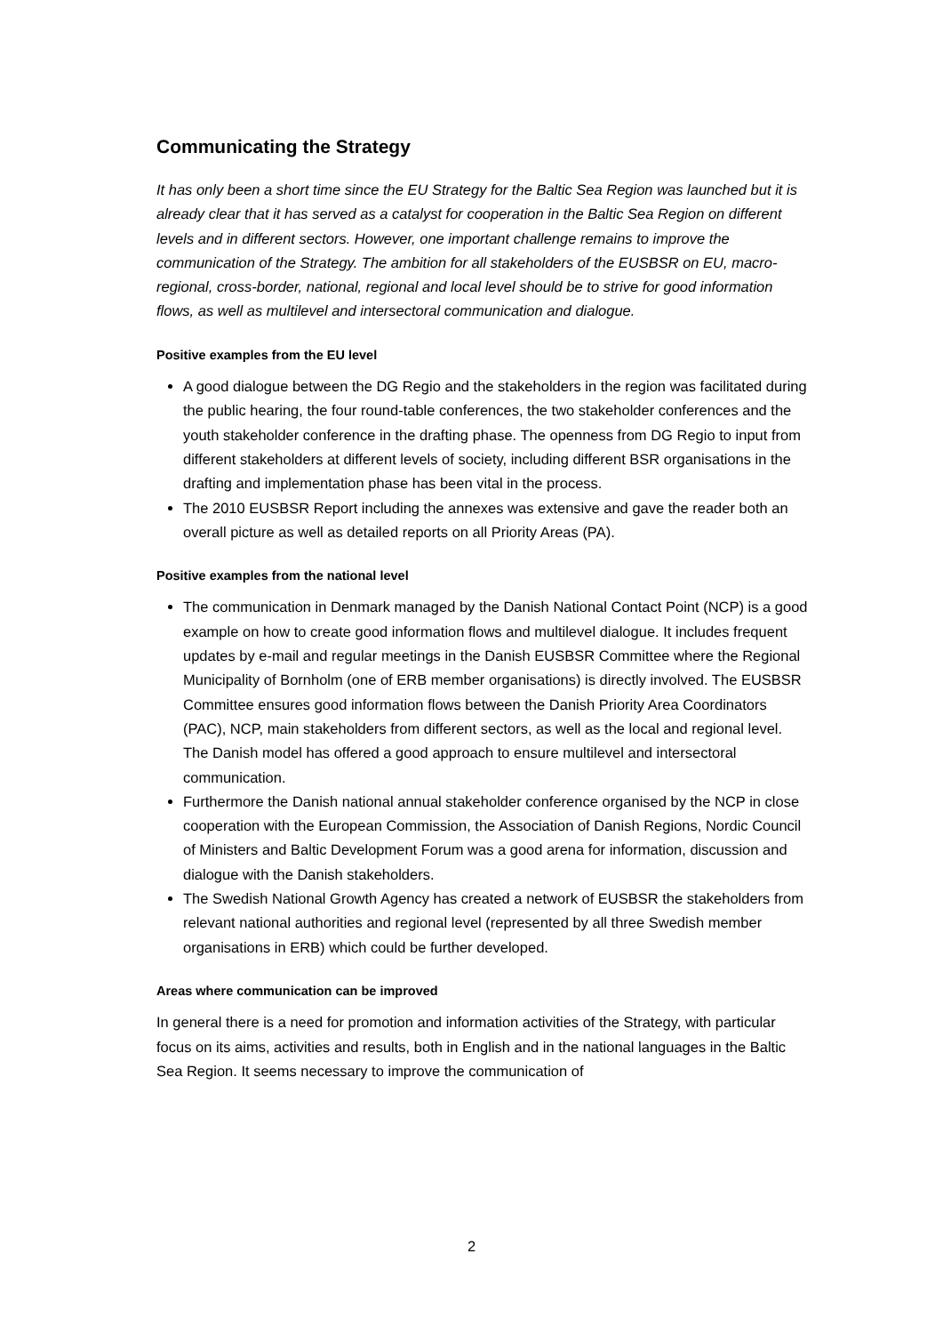Communicating the Strategy
It has only been a short time since the EU Strategy for the Baltic Sea Region was launched but it is already clear that it has served as a catalyst for cooperation in the Baltic Sea Region on different levels and in different sectors. However, one important challenge remains to improve the communication of the Strategy. The ambition for all stakeholders of the EUSBSR on EU, macro-regional, cross-border, national, regional and local level should be to strive for good information flows, as well as multilevel and intersectoral communication and dialogue.
Positive examples from the EU level
A good dialogue between the DG Regio and the stakeholders in the region was facilitated during the public hearing, the four round-table conferences, the two stakeholder conferences and the youth stakeholder conference in the drafting phase. The openness from DG Regio to input from different stakeholders at different levels of society, including different BSR organisations in the drafting and implementation phase has been vital in the process.
The 2010 EUSBSR Report including the annexes was extensive and gave the reader both an overall picture as well as detailed reports on all Priority Areas (PA).
Positive examples from the national level
The communication in Denmark managed by the Danish National Contact Point (NCP) is a good example on how to create good information flows and multilevel dialogue. It includes frequent updates by e-mail and regular meetings in the Danish EUSBSR Committee where the Regional Municipality of Bornholm (one of ERB member organisations) is directly involved. The EUSBSR Committee ensures good information flows between the Danish Priority Area Coordinators (PAC), NCP, main stakeholders from different sectors, as well as the local and regional level. The Danish model has offered a good approach to ensure multilevel and intersectoral communication.
Furthermore the Danish national annual stakeholder conference organised by the NCP in close cooperation with the European Commission, the Association of Danish Regions, Nordic Council of Ministers and Baltic Development Forum was a good arena for information, discussion and dialogue with the Danish stakeholders.
The Swedish National Growth Agency has created a network of EUSBSR the stakeholders from relevant national authorities and regional level (represented by all three Swedish member organisations in ERB) which could be further developed.
Areas where communication can be improved
In general there is a need for promotion and information activities of the Strategy, with particular focus on its aims, activities and results, both in English and in the national languages in the Baltic Sea Region. It seems necessary to improve the communication of
2